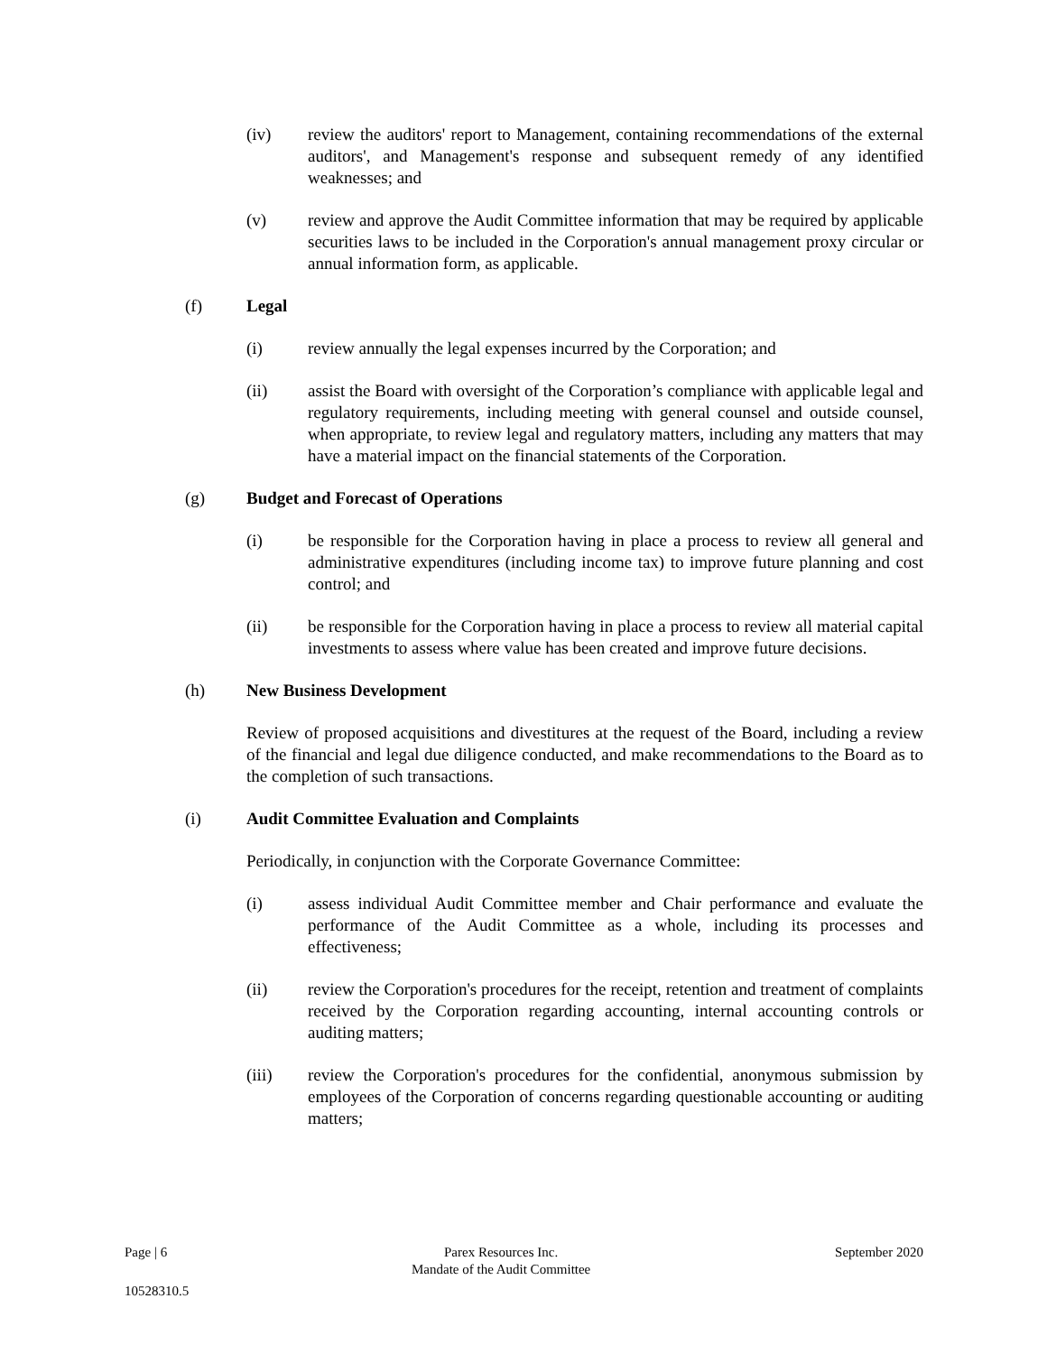(iv) review the auditors' report to Management, containing recommendations of the external auditors', and Management's response and subsequent remedy of any identified weaknesses; and
(v) review and approve the Audit Committee information that may be required by applicable securities laws to be included in the Corporation's annual management proxy circular or annual information form, as applicable.
(f) Legal
(i) review annually the legal expenses incurred by the Corporation; and
(ii) assist the Board with oversight of the Corporation’s compliance with applicable legal and regulatory requirements, including meeting with general counsel and outside counsel, when appropriate, to review legal and regulatory matters, including any matters that may have a material impact on the financial statements of the Corporation.
(g) Budget and Forecast of Operations
(i) be responsible for the Corporation having in place a process to review all general and administrative expenditures (including income tax) to improve future planning and cost control; and
(ii) be responsible for the Corporation having in place a process to review all material capital investments to assess where value has been created and improve future decisions.
(h) New Business Development
Review of proposed acquisitions and divestitures at the request of the Board, including a review of the financial and legal due diligence conducted, and make recommendations to the Board as to the completion of such transactions.
(i) Audit Committee Evaluation and Complaints
Periodically, in conjunction with the Corporate Governance Committee:
(i) assess individual Audit Committee member and Chair performance and evaluate the performance of the Audit Committee as a whole, including its processes and effectiveness;
(ii) review the Corporation's procedures for the receipt, retention and treatment of complaints received by the Corporation regarding accounting, internal accounting controls or auditing matters;
(iii) review the Corporation's procedures for the confidential, anonymous submission by employees of the Corporation of concerns regarding questionable accounting or auditing matters;
Page | 6 Parex Resources Inc.
Mandate of the Audit Committee
September 2020
10528310.5